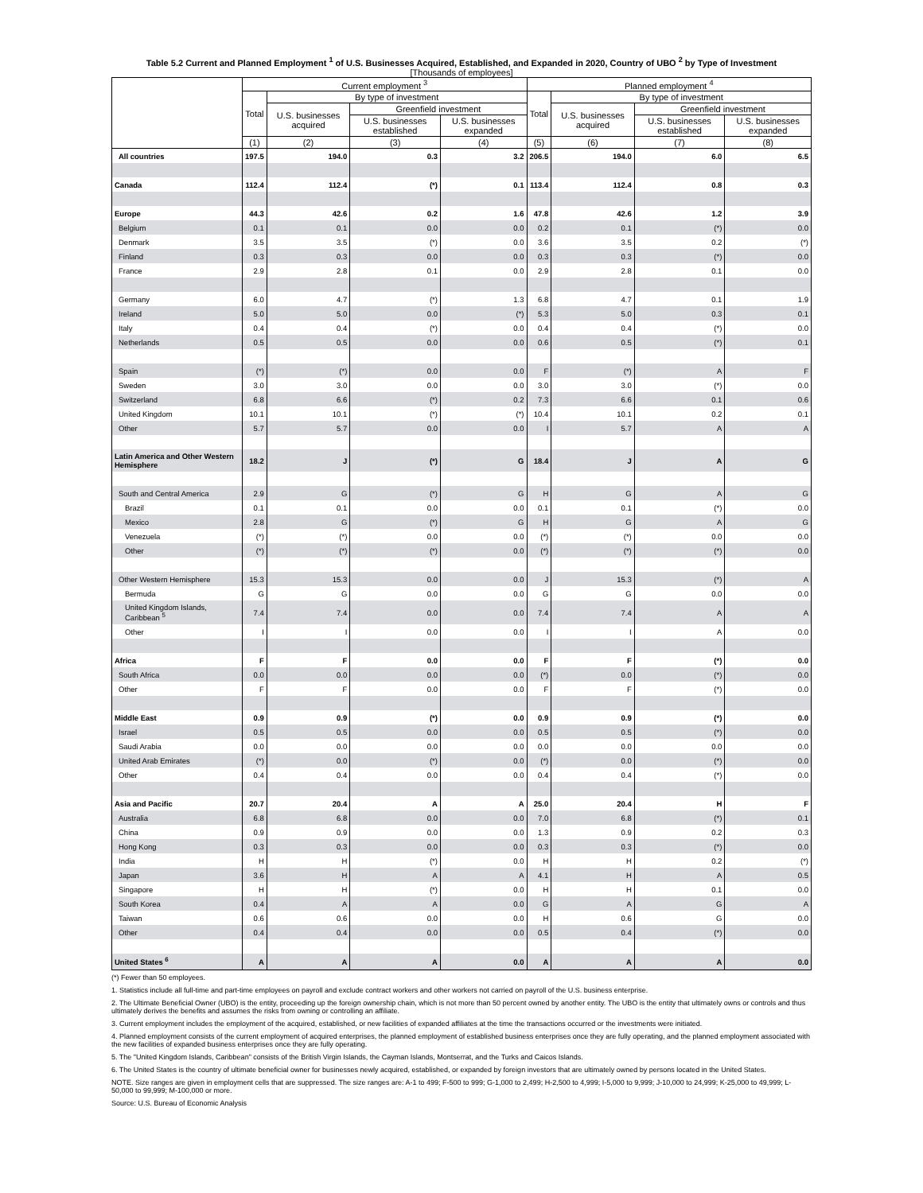Table 5.2 Current and Planned Employment <sup>1</sup> of U.S. Businesses Acquired, Established, and Expanded in 2020, Country of UBO <sup>2</sup> by Type of Investment
[Thousands of employees]
| | Current employment <sup>3</sup> | | | | Planned employment <sup>4</sup> | | | |
| --- | --- | --- | --- | --- | --- | --- | --- | --- |
| | Total | By type of investment | | | Total | By type of investment | | |
| | | U.S. businesses acquired | Greenfield investment | | | U.S. businesses acquired | Greenfield investment | |
| | | | U.S. businesses established | U.S. businesses expanded | | | U.S. businesses established | U.S. businesses expanded |
| | (1) | (2) | (3) | (4) | (5) | (6) | (7) | (8) |
| All countries | 197.5 | 194.0 | 0.3 | 3.2 | 206.5 | 194.0 | 6.0 | 6.5 |
| Canada | 112.4 | 112.4 | (*) | 0.1 | 113.4 | 112.4 | 0.8 | 0.3 |
| Europe | 44.3 | 42.6 | 0.2 | 1.6 | 47.8 | 42.6 | 1.2 | 3.9 |
| Belgium | 0.1 | 0.1 | 0.0 | 0.0 | 0.2 | 0.1 | (*) | 0.0 |
| Denmark | 3.5 | 3.5 | (*) | 0.0 | 3.6 | 3.5 | 0.2 | (*) |
| Finland | 0.3 | 0.3 | 0.0 | 0.0 | 0.3 | 0.3 | (*) | 0.0 |
| France | 2.9 | 2.8 | 0.1 | 0.0 | 2.9 | 2.8 | 0.1 | 0.0 |
| Germany | 6.0 | 4.7 | (*) | 1.3 | 6.8 | 4.7 | 0.1 | 1.9 |
| Ireland | 5.0 | 5.0 | 0.0 | (*) | 5.3 | 5.0 | 0.3 | 0.1 |
| Italy | 0.4 | 0.4 | (*) | 0.0 | 0.4 | 0.4 | (*) | 0.0 |
| Netherlands | 0.5 | 0.5 | 0.0 | 0.0 | 0.6 | 0.5 | (*) | 0.1 |
| Spain | (*) | (*) | 0.0 | 0.0 | F | (*) | A | F |
| Sweden | 3.0 | 3.0 | 0.0 | 0.0 | 3.0 | 3.0 | (*) | 0.0 |
| Switzerland | 6.8 | 6.6 | (*) | 0.2 | 7.3 | 6.6 | 0.1 | 0.6 |
| United Kingdom | 10.1 | 10.1 | (*) | (*) | 10.4 | 10.1 | 0.2 | 0.1 |
| Other | 5.7 | 5.7 | 0.0 | 0.0 | I | 5.7 | A | A |
| Latin America and Other Western Hemisphere | 18.2 | J | (*) | G | 18.4 | J | A | G |
| South and Central America | 2.9 | G | (*) | G | H | G | A | G |
| Brazil | 0.1 | 0.1 | 0.0 | 0.0 | 0.1 | 0.1 | (*) | 0.0 |
| Mexico | 2.8 | G | (*) | G | H | G | A | G |
| Venezuela | (*) | (*) | 0.0 | 0.0 | (*) | (*) | 0.0 | 0.0 |
| Other | (*) | (*) | (*) | 0.0 | (*) | (*) | (*) | 0.0 |
| Other Western Hemisphere | 15.3 | 15.3 | 0.0 | 0.0 | J | 15.3 | (*) | A |
| Bermuda | G | G | 0.0 | 0.0 | G | G | 0.0 | 0.0 |
| United Kingdom Islands, Caribbean <sup>5</sup> | 7.4 | 7.4 | 0.0 | 0.0 | 7.4 | 7.4 | A | A |
| Other | I | I | 0.0 | 0.0 | I | I | A | 0.0 |
| Africa | F | F | 0.0 | 0.0 | F | F | (*) | 0.0 |
| South Africa | 0.0 | 0.0 | 0.0 | 0.0 | (*) | 0.0 | (*) | 0.0 |
| Other | F | F | 0.0 | 0.0 | F | F | (*) | 0.0 |
| Middle East | 0.9 | 0.9 | (*) | 0.0 | 0.9 | 0.9 | (*) | 0.0 |
| Israel | 0.5 | 0.5 | 0.0 | 0.0 | 0.5 | 0.5 | (*) | 0.0 |
| Saudi Arabia | 0.0 | 0.0 | 0.0 | 0.0 | 0.0 | 0.0 | 0.0 | 0.0 |
| United Arab Emirates | (*) | 0.0 | (*) | 0.0 | (*) | 0.0 | (*) | 0.0 |
| Other | 0.4 | 0.4 | 0.0 | 0.0 | 0.4 | 0.4 | (*) | 0.0 |
| Asia and Pacific | 20.7 | 20.4 | A | A | 25.0 | 20.4 | H | F |
| Australia | 6.8 | 6.8 | 0.0 | 0.0 | 7.0 | 6.8 | (*) | 0.1 |
| China | 0.9 | 0.9 | 0.0 | 0.0 | 1.3 | 0.9 | 0.2 | 0.3 |
| Hong Kong | 0.3 | 0.3 | 0.0 | 0.0 | 0.3 | 0.3 | (*) | 0.0 |
| India | H | H | (*) | 0.0 | H | H | 0.2 | (*) |
| Japan | 3.6 | H | A | A | 4.1 | H | A | 0.5 |
| Singapore | H | H | (*) | 0.0 | H | H | 0.1 | 0.0 |
| South Korea | 0.4 | A | A | 0.0 | G | A | G | A |
| Taiwan | 0.6 | 0.6 | 0.0 | 0.0 | H | 0.6 | G | 0.0 |
| Other | 0.4 | 0.4 | 0.0 | 0.0 | 0.5 | 0.4 | (*) | 0.0 |
| United States <sup>6</sup> | A | A | A | 0.0 | A | A | A | 0.0 |
(*) Fewer than 50 employees.
1. Statistics include all full-time and part-time employees on payroll and exclude contract workers and other workers not carried on payroll of the U.S. business enterprise.
2. The Ultimate Beneficial Owner (UBO) is the entity, proceeding up the foreign ownership chain, which is not more than 50 percent owned by another entity. The UBO is the entity that ultimately owns or controls and thus ultimately derives the benefits and assumes the risks from owning or controlling an affiliate.
3. Current employment includes the employment of the acquired, established, or new facilities of expanded affiliates at the time the transactions occurred or the investments were initiated.
4. Planned employment consists of the current employment of acquired enterprises, the planned employment of established business enterprises once they are fully operating, and the planned employment associated with the new facilities of expanded business enterprises once they are fully operating.
5. The "United Kingdom Islands, Caribbean" consists of the British Virgin Islands, the Cayman Islands, Montserrat, and the Turks and Caicos Islands.
6. The United States is the country of ultimate beneficial owner for businesses newly acquired, established, or expanded by foreign investors that are ultimately owned by persons located in the United States.
NOTE. Size ranges are given in employment cells that are suppressed. The size ranges are: A-1 to 499; F-500 to 999; G-1,000 to 2,499; H-2,500 to 4,999; I-5,000 to 9,999; J-10,000 to 24,999; K-25,000 to 49,999; L-50,000 to 99,999; M-100,000 or more.
Source: U.S. Bureau of Economic Analysis